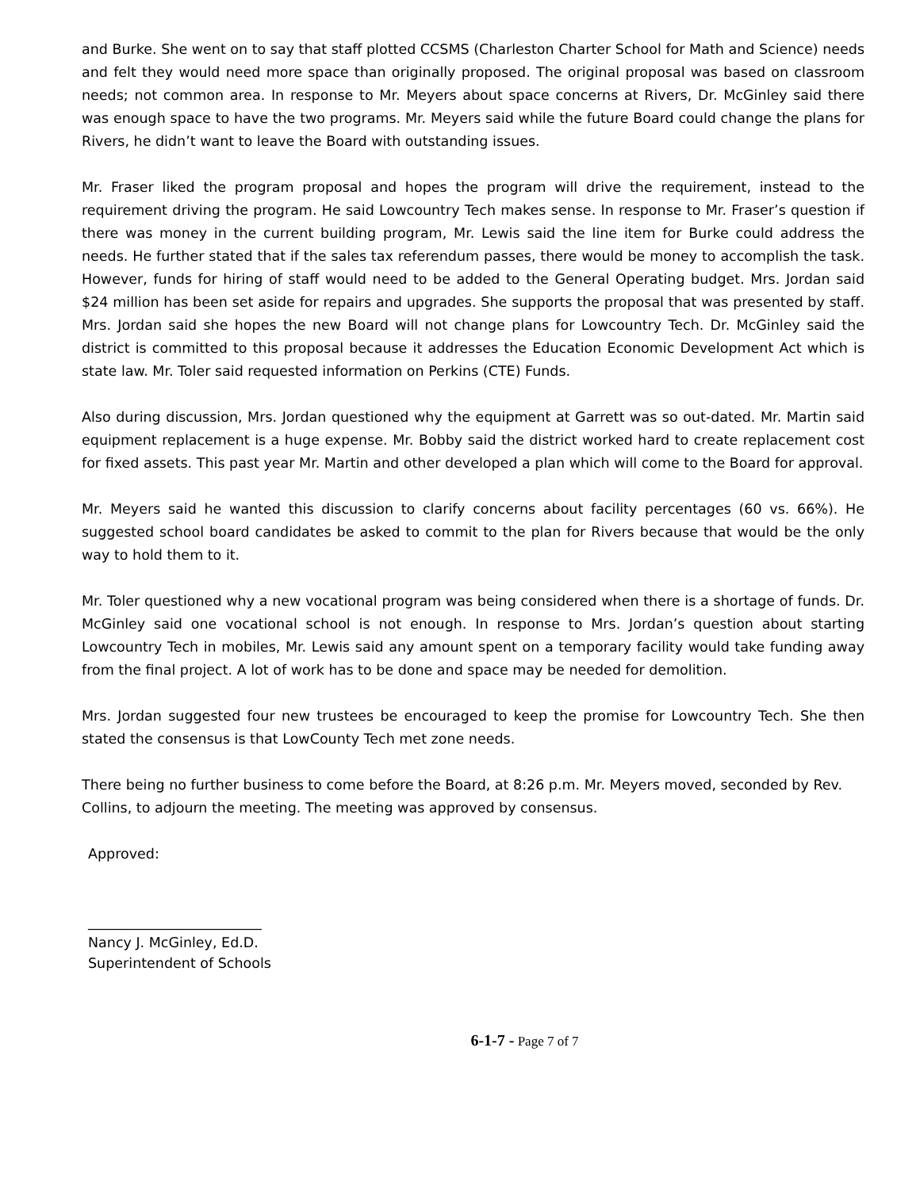and Burke. She went on to say that staff plotted CCSMS (Charleston Charter School for Math and Science) needs and felt they would need more space than originally proposed. The original proposal was based on classroom needs; not common area. In response to Mr. Meyers about space concerns at Rivers, Dr. McGinley said there was enough space to have the two programs. Mr. Meyers said while the future Board could change the plans for Rivers, he didn’t want to leave the Board with outstanding issues.
Mr. Fraser liked the program proposal and hopes the program will drive the requirement, instead to the requirement driving the program. He said Lowcountry Tech makes sense. In response to Mr. Fraser’s question if there was money in the current building program, Mr. Lewis said the line item for Burke could address the needs. He further stated that if the sales tax referendum passes, there would be money to accomplish the task. However, funds for hiring of staff would need to be added to the General Operating budget. Mrs. Jordan said $24 million has been set aside for repairs and upgrades. She supports the proposal that was presented by staff. Mrs. Jordan said she hopes the new Board will not change plans for Lowcountry Tech. Dr. McGinley said the district is committed to this proposal because it addresses the Education Economic Development Act which is state law. Mr. Toler said requested information on Perkins (CTE) Funds.
Also during discussion, Mrs. Jordan questioned why the equipment at Garrett was so out-dated. Mr. Martin said equipment replacement is a huge expense. Mr. Bobby said the district worked hard to create replacement cost for fixed assets. This past year Mr. Martin and other developed a plan which will come to the Board for approval.
Mr. Meyers said he wanted this discussion to clarify concerns about facility percentages (60 vs. 66%). He suggested school board candidates be asked to commit to the plan for Rivers because that would be the only way to hold them to it.
Mr. Toler questioned why a new vocational program was being considered when there is a shortage of funds. Dr. McGinley said one vocational school is not enough. In response to Mrs. Jordan’s question about starting Lowcountry Tech in mobiles, Mr. Lewis said any amount spent on a temporary facility would take funding away from the final project. A lot of work has to be done and space may be needed for demolition.
Mrs. Jordan suggested four new trustees be encouraged to keep the promise for Lowcountry Tech. She then stated the consensus is that LowCounty Tech met zone needs.
There being no further business to come before the Board, at 8:26 p.m. Mr. Meyers moved, seconded by Rev. Collins, to adjourn the meeting. The meeting was approved by consensus.
Approved:
_________________________
Nancy J. McGinley, Ed.D.
Superintendent of Schools
6-1-7 - Page 7 of 7